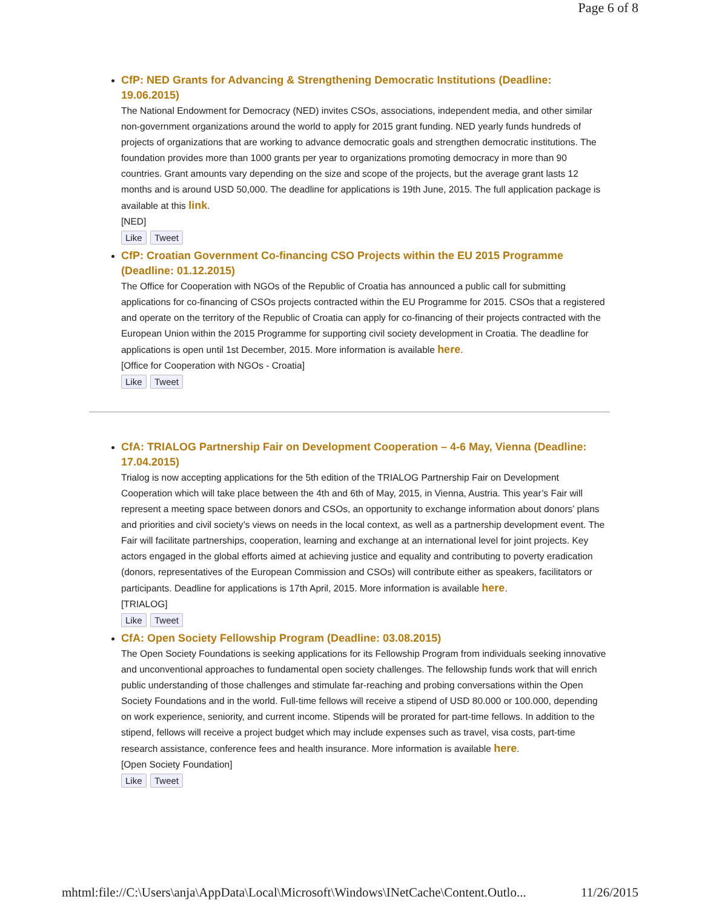Page 6 of 8
CfP: NED Grants for Advancing & Strengthening Democratic Institutions (Deadline: 19.06.2015)
The National Endowment for Democracy (NED) invites CSOs, associations, independent media, and other similar non-government organizations around the world to apply for 2015 grant funding. NED yearly funds hundreds of projects of organizations that are working to advance democratic goals and strengthen democratic institutions. The foundation provides more than 1000 grants per year to organizations promoting democracy in more than 90 countries. Grant amounts vary depending on the size and scope of the projects, but the average grant lasts 12 months and is around USD 50,000. The deadline for applications is 19th June, 2015. The full application package is available at this link.
[NED]
Like Tweet
CfP: Croatian Government Co-financing CSO Projects within the EU 2015 Programme (Deadline: 01.12.2015)
The Office for Cooperation with NGOs of the Republic of Croatia has announced a public call for submitting applications for co-financing of CSOs projects contracted within the EU Programme for 2015. CSOs that a registered and operate on the territory of the Republic of Croatia can apply for co-financing of their projects contracted with the European Union within the 2015 Programme for supporting civil society development in Croatia. The deadline for applications is open until 1st December, 2015. More information is available here.
[Office for Cooperation with NGOs - Croatia]
Like Tweet
CfA: TRIALOG Partnership Fair on Development Cooperation – 4-6 May, Vienna (Deadline: 17.04.2015)
Trialog is now accepting applications for the 5th edition of the TRIALOG Partnership Fair on Development Cooperation which will take place between the 4th and 6th of May, 2015, in Vienna, Austria. This year’s Fair will represent a meeting space between donors and CSOs, an opportunity to exchange information about donors’ plans and priorities and civil society’s views on needs in the local context, as well as a partnership development event. The Fair will facilitate partnerships, cooperation, learning and exchange at an international level for joint projects. Key actors engaged in the global efforts aimed at achieving justice and equality and contributing to poverty eradication (donors, representatives of the European Commission and CSOs) will contribute either as speakers, facilitators or participants. Deadline for applications is 17th April, 2015. More information is available here.
[TRIALOG]
Like Tweet
CfA: Open Society Fellowship Program (Deadline: 03.08.2015)
The Open Society Foundations is seeking applications for its Fellowship Program from individuals seeking innovative and unconventional approaches to fundamental open society challenges. The fellowship funds work that will enrich public understanding of those challenges and stimulate far-reaching and probing conversations within the Open Society Foundations and in the world. Full-time fellows will receive a stipend of USD 80.000 or 100.000, depending on work experience, seniority, and current income. Stipends will be prorated for part-time fellows. In addition to the stipend, fellows will receive a project budget which may include expenses such as travel, visa costs, part-time research assistance, conference fees and health insurance. More information is available here.
[Open Society Foundation]
Like Tweet
mhtml:file://C:\Users\anja\AppData\Local\Microsoft\Windows\INetCache\Content.Outlo... 11/26/2015